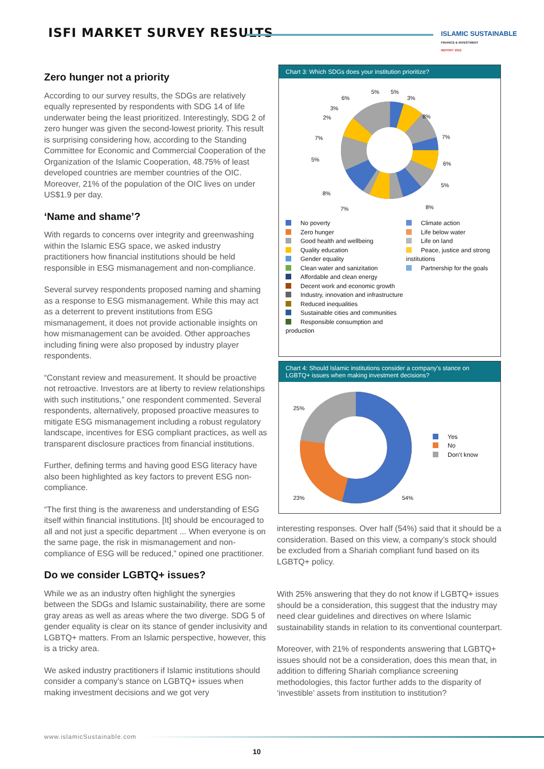ISFI MARKET SURVEY RESULTS
ISLAMIC SUSTAINABLE
FINANCE & INVESTMENT
REPORT 2022
Zero hunger not a priority
According to our survey results, the SDGs are relatively equally represented by respondents with SDG 14 of life underwater being the least prioritized. Interestingly, SDG 2 of zero hunger was given the second-lowest priority. This result is surprising considering how, according to the Standing Committee for Economic and Commercial Cooperation of the Organization of the Islamic Cooperation, 48.75% of least developed countries are member countries of the OIC. Moreover, 21% of the population of the OIC lives on under US$1.9 per day.
‘Name and shame’?
With regards to concerns over integrity and greenwashing within the Islamic ESG space, we asked industry practitioners how financial institutions should be held responsible in ESG mismanagement and non-compliance.
Several survey respondents proposed naming and shaming as a response to ESG mismanagement. While this may act as a deterrent to prevent institutions from ESG mismanagement, it does not provide actionable insights on how mismanagement can be avoided. Other approaches including fining were also proposed by industry player respondents.
“Constant review and measurement. It should be proactive not retroactive. Investors are at liberty to review relationships with such institutions,” one respondent commented. Several respondents, alternatively, proposed proactive measures to mitigate ESG mismanagement including a robust regulatory landscape, incentives for ESG compliant practices, as well as transparent disclosure practices from financial institutions.
Further, defining terms and having good ESG literacy have also been highlighted as key factors to prevent ESG non-compliance.
“The first thing is the awareness and understanding of ESG itself within financial institutions. [It] should be encouraged to all and not just a specific department ... When everyone is on the same page, the risk in mismanagement and non-compliance of ESG will be reduced,” opined one practitioner.
Do we consider LGBTQ+ issues?
While we as an industry often highlight the synergies between the SDGs and Islamic sustainability, there are some gray areas as well as areas where the two diverge. SDG 5 of gender equality is clear on its stance of gender inclusivity and LGBTQ+ matters. From an Islamic perspective, however, this is a tricky area.
We asked industry practitioners if Islamic institutions should consider a company’s stance on LGBTQ+ issues when making investment decisions and we got very
Chart 3: Which SDGs does your institution prioritize?
5%
5%
3%
8%
7%
6%
5%
8%
6%
3%
2%
7%
5%
8%
7%
No poverty
Zero hunger
Good health and wellbeing
Quality education
Gender equality
Clean water and sanizitation
Affordable and clean energy
Decent work and economic growth
Industry, innovation and infrastructure
Reduced inequalities
Sustainable cities and communities
Responsible consumption and production
Climate action
Life below water
Life on land
Peace, justice and strong institutions
Partnership for the goals
Chart 4: Should Islamic institutions consider a company's stance on LGBTQ+ issues when making investment decisions?
25%
23%
54%
Yes
No
Don’t know
interesting responses. Over half (54%) said that it should be a consideration. Based on this view, a company’s stock should be excluded from a Shariah compliant fund based on its LGBTQ+ policy.
With 25% answering that they do not know if LGBTQ+ issues should be a consideration, this suggest that the industry may need clear guidelines and directives on where Islamic sustainability stands in relation to its conventional counterpart.
Moreover, with 21% of respondents answering that LGBTQ+ issues should not be a consideration, does this mean that, in addition to differing Shariah compliance screening methodologies, this factor further adds to the disparity of ‘investible’ assets from institution to institution?
www.islamicSustainable.com
10